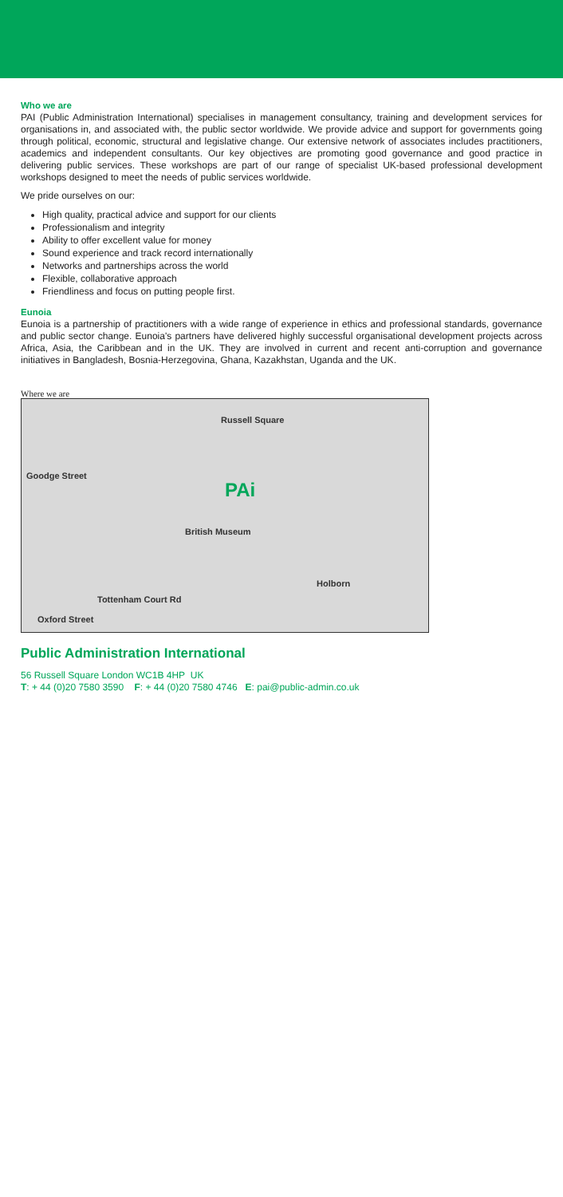Who we are
PAI (Public Administration International) specialises in management consultancy, training and development services for organisations in, and associated with, the public sector worldwide. We provide advice and support for governments going through political, economic, structural and legislative change. Our extensive network of associates includes practitioners, academics and independent consultants. Our key objectives are promoting good governance and good practice in delivering public services. These workshops are part of our range of specialist UK-based professional development workshops designed to meet the needs of public services worldwide.
We pride ourselves on our:
High quality, practical advice and support for our clients
Professionalism and integrity
Ability to offer excellent value for money
Sound experience and track record internationally
Networks and partnerships across the world
Flexible, collaborative approach
Friendliness and focus on putting people first.
Eunoia
Eunoia is a partnership of practitioners with a wide range of experience in ethics and professional standards, governance and public sector change. Eunoia's partners have delivered highly successful organisational development projects across Africa, Asia, the Caribbean and in the UK. They are involved in current and recent anti-corruption and governance initiatives in Bangladesh, Bosnia-Herzegovina, Ghana, Kazakhstan, Uganda and the UK.
Where we are
Russell Square
PAi
Goodge Street
British Museum
Holborn
Tottenham Court Rd
Oxford Street
Public Administration International
56 Russell Square London WC1B 4HP UK
T: + 44 (0)20 7580 3590 F: + 44 (0)20 7580 4746 E: pai@public-admin.co.uk